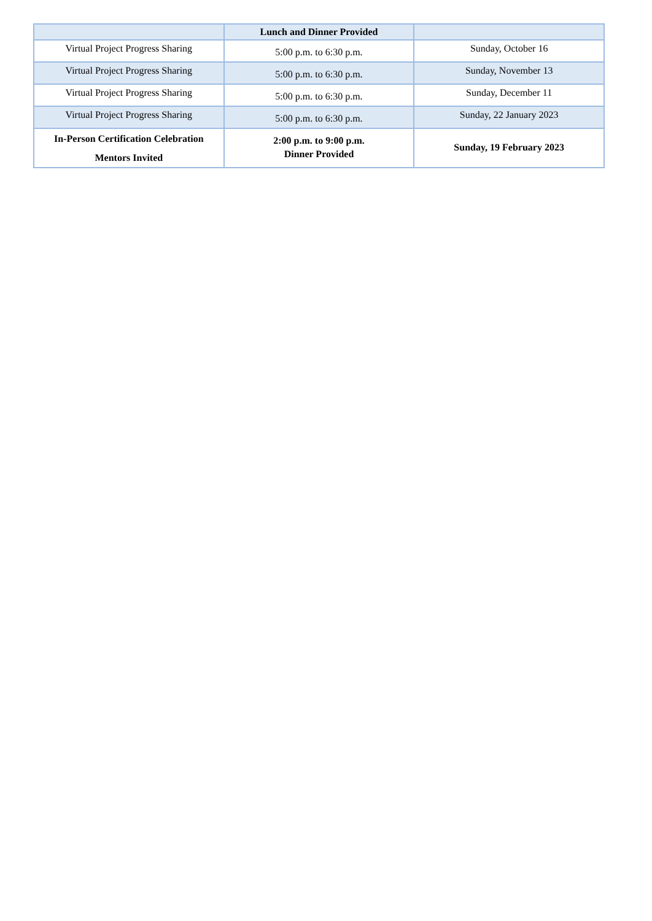| | Lunch and Dinner Provided | |
| Virtual Project Progress Sharing | 5:00 p.m. to 6:30 p.m. | Sunday, October 16 |
| Virtual Project Progress Sharing | 5:00 p.m. to 6:30 p.m. | Sunday, November 13 |
| Virtual Project Progress Sharing | 5:00 p.m. to 6:30 p.m. | Sunday, December 11 |
| Virtual Project Progress Sharing | 5:00 p.m. to 6:30 p.m. | Sunday, 22 January 2023 |
| In-Person Certification Celebration Mentors Invited | 2:00 p.m. to 9:00 p.m. Dinner Provided | Sunday, 19 February 2023 |